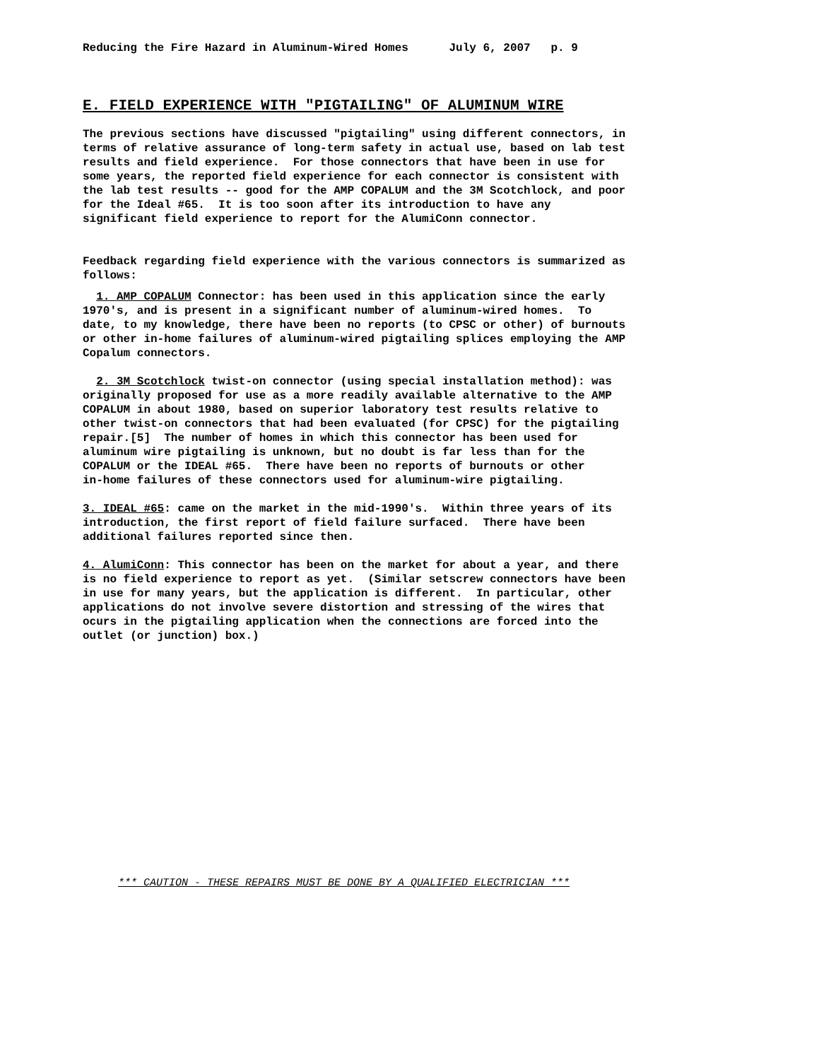Reducing the Fire Hazard in Aluminum-Wired Homes July 6, 2007 p. 9
E. FIELD EXPERIENCE WITH "PIGTAILING" OF ALUMINUM WIRE
The previous sections have discussed "pigtailing" using different connectors, in terms of relative assurance of long-term safety in actual use, based on lab test results and field experience. For those connectors that have been in use for some years, the reported field experience for each connector is consistent with the lab test results -- good for the AMP COPALUM and the 3M Scotchlock, and poor for the Ideal #65. It is too soon after its introduction to have any significant field experience to report for the AlumiConn connector.
Feedback regarding field experience with the various connectors is summarized as follows:
1. AMP COPALUM Connector: has been used in this application since the early 1970's, and is present in a significant number of aluminum-wired homes. To date, to my knowledge, there have been no reports (to CPSC or other) of burnouts or other in-home failures of aluminum-wired pigtailing splices employing the AMP Copalum connectors.
2. 3M Scotchlock twist-on connector (using special installation method): was originally proposed for use as a more readily available alternative to the AMP COPALUM in about 1980, based on superior laboratory test results relative to other twist-on connectors that had been evaluated (for CPSC) for the pigtailing repair.[5] The number of homes in which this connector has been used for aluminum wire pigtailing is unknown, but no doubt is far less than for the COPALUM or the IDEAL #65. There have been no reports of burnouts or other in-home failures of these connectors used for aluminum-wire pigtailing.
3. IDEAL #65: came on the market in the mid-1990's. Within three years of its introduction, the first report of field failure surfaced. There have been additional failures reported since then.
4. AlumiConn: This connector has been on the market for about a year, and there is no field experience to report as yet. (Similar setscrew connectors have been in use for many years, but the application is different. In particular, other applications do not involve severe distortion and stressing of the wires that ocurs in the pigtailing application when the connections are forced into the outlet (or junction) box.)
*** CAUTION - THESE REPAIRS MUST BE DONE BY A QUALIFIED ELECTRICIAN ***